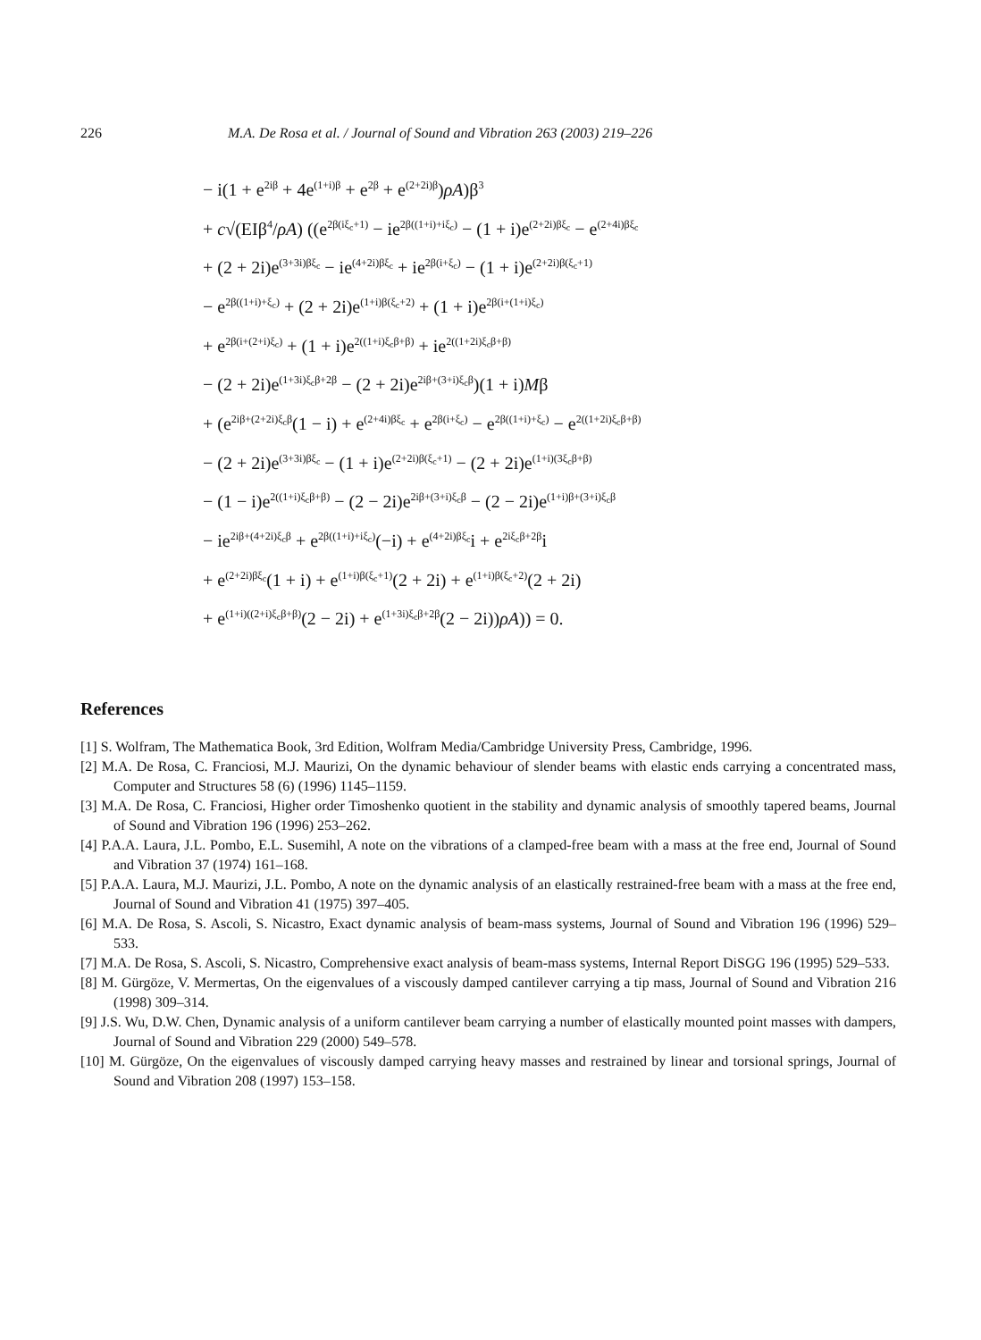226 M.A. De Rosa et al. / Journal of Sound and Vibration 263 (2003) 219–226
− i(1 + e<sup>2iβ</sup> + 4e<sup>(1+i)β</sup> + e<sup>2β</sup> + e<sup>(2+2i)β</sup>)ρA)β<sup>3</sup>
+ c√(EIβ<sup>4</sup>/ρA) ((e<sup>2β(iξ<sub>c</sub>+1)</sup> − ie<sup>2β((1+i)+iξ<sub>c</sub>)</sup> − (1 + i)e<sup>(2+2i)βξ<sub>c</sub></sup> − e<sup>(2+4i)βξ<sub>c</sub></sup>
+ (2 + 2i)e<sup>(3+3i)βξ<sub>c</sub></sup> − ie<sup>(4+2i)βξ<sub>c</sub></sup> + ie<sup>2β(i+ξ<sub>c</sub>)</sup> − (1 + i)e<sup>(2+2i)β(ξ<sub>c</sub>+1)</sup>
− e<sup>2β((1+i)+ξ<sub>c</sub>)</sup> + (2 + 2i)e<sup>(1+i)β(ξ<sub>c</sub>+2)</sup> + (1 + i)e<sup>2β(i+(1+i)ξ<sub>c</sub>)</sup>
+ e<sup>2β(i+(2+i)ξ<sub>c</sub>)</sup> + (1 + i)e<sup>2((1+i)ξ<sub>c</sub>β+β)</sup> + ie<sup>2((1+2i)ξ<sub>c</sub>β+β)</sup>
− (2 + 2i)e<sup>(1+3i)ξ<sub>c</sub>β+2β</sup> − (2 + 2i)e<sup>2iβ+(3+i)ξ<sub>c</sub>β</sup>)(1 + i)Mβ
+ (e<sup>2iβ+(2+2i)ξ<sub>c</sub>β</sup>(1 − i) + e<sup>(2+4i)βξ<sub>c</sub></sup> + e<sup>2β(i+ξ<sub>c</sub>)</sup> − e<sup>2β((1+i)+ξ<sub>c</sub>)</sup> − e<sup>2((1+2i)ξ<sub>c</sub>β+β)</sup>
− (2 + 2i)e<sup>(3+3i)βξ<sub>c</sub></sup> − (1 + i)e<sup>(2+2i)β(ξ<sub>c</sub>+1)</sup> − (2 + 2i)e<sup>(1+i)(3ξ<sub>c</sub>β+β)</sup>
− (1 − i)e<sup>2((1+i)ξ<sub>c</sub>β+β)</sup> − (2 − 2i)e<sup>2iβ+(3+i)ξ<sub>c</sub>β</sup> − (2 − 2i)e<sup>(1+i)β+(3+i)ξ<sub>c</sub>β</sup>
− ie<sup>2iβ+(4+2i)ξ<sub>c</sub>β</sup> + e<sup>2β((1+i)+iξ<sub>c</sub>)</sup>(−i) + e<sup>(4+2i)βξ<sub>c</sub></sup>i + e<sup>2iξ<sub>c</sub>β+2β</sup>i
+ e<sup>(2+2i)βξ<sub>c</sub></sup>(1 + i) + e<sup>(1+i)β(ξ<sub>c</sub>+1)</sup>(2 + 2i) + e<sup>(1+i)β(ξ<sub>c</sub>+2)</sup>(2 + 2i)
+ e<sup>(1+i)((2+i)ξ<sub>c</sub>β+β)</sup>(2 − 2i) + e<sup>(1+3i)ξ<sub>c</sub>β+2β</sup>(2 − 2i))ρA)) = 0.
References
[1] S. Wolfram, The Mathematica Book, 3rd Edition, Wolfram Media/Cambridge University Press, Cambridge, 1996.
[2] M.A. De Rosa, C. Franciosi, M.J. Maurizi, On the dynamic behaviour of slender beams with elastic ends carrying a concentrated mass, Computer and Structures 58 (6) (1996) 1145–1159.
[3] M.A. De Rosa, C. Franciosi, Higher order Timoshenko quotient in the stability and dynamic analysis of smoothly tapered beams, Journal of Sound and Vibration 196 (1996) 253–262.
[4] P.A.A. Laura, J.L. Pombo, E.L. Susemihl, A note on the vibrations of a clamped-free beam with a mass at the free end, Journal of Sound and Vibration 37 (1974) 161–168.
[5] P.A.A. Laura, M.J. Maurizi, J.L. Pombo, A note on the dynamic analysis of an elastically restrained-free beam with a mass at the free end, Journal of Sound and Vibration 41 (1975) 397–405.
[6] M.A. De Rosa, S. Ascoli, S. Nicastro, Exact dynamic analysis of beam-mass systems, Journal of Sound and Vibration 196 (1996) 529–533.
[7] M.A. De Rosa, S. Ascoli, S. Nicastro, Comprehensive exact analysis of beam-mass systems, Internal Report DiSGG 196 (1995) 529–533.
[8] M. Gürgöze, V. Mermertas, On the eigenvalues of a viscously damped cantilever carrying a tip mass, Journal of Sound and Vibration 216 (1998) 309–314.
[9] J.S. Wu, D.W. Chen, Dynamic analysis of a uniform cantilever beam carrying a number of elastically mounted point masses with dampers, Journal of Sound and Vibration 229 (2000) 549–578.
[10] M. Gürgöze, On the eigenvalues of viscously damped carrying heavy masses and restrained by linear and torsional springs, Journal of Sound and Vibration 208 (1997) 153–158.